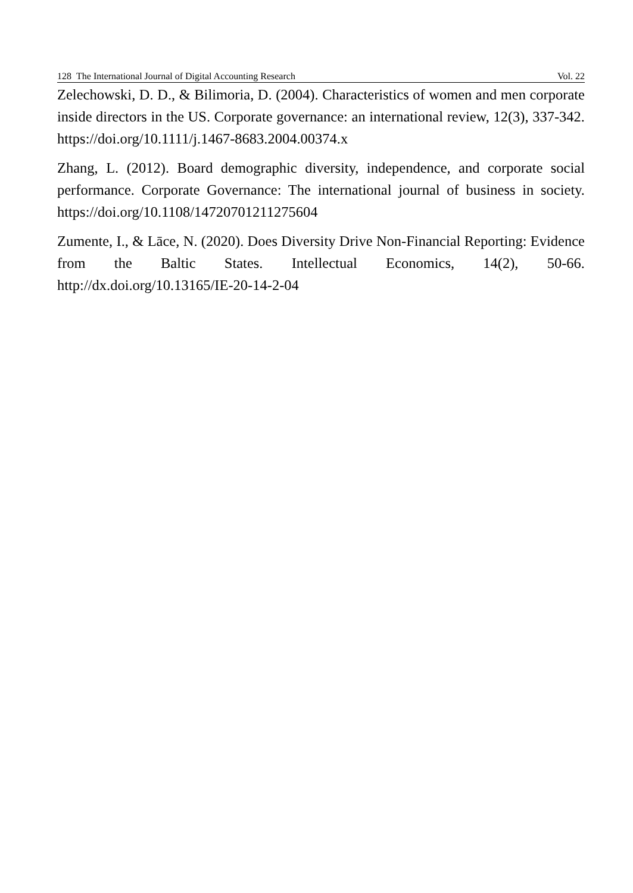128 The International Journal of Digital Accounting Research Vol. 22
Zelechowski, D. D., & Bilimoria, D. (2004). Characteristics of women and men corporate inside directors in the US. Corporate governance: an international review, 12(3), 337-342. https://doi.org/10.1111/j.1467-8683.2004.00374.x
Zhang, L. (2012). Board demographic diversity, independence, and corporate social performance. Corporate Governance: The international journal of business in society. https://doi.org/10.1108/14720701211275604
Zumente, I., & Lāce, N. (2020). Does Diversity Drive Non-Financial Reporting: Evidence from the Baltic States. Intellectual Economics, 14(2), 50-66. http://dx.doi.org/10.13165/IE-20-14-2-04